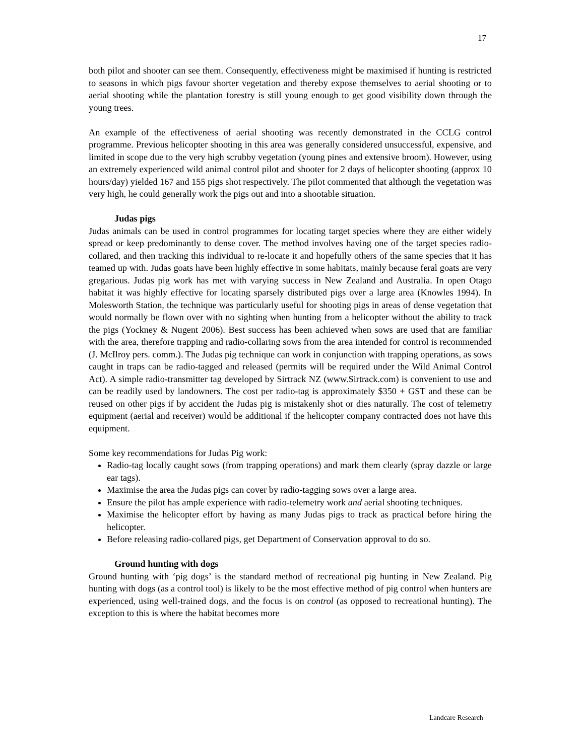17
both pilot and shooter can see them. Consequently, effectiveness might be maximised if hunting is restricted to seasons in which pigs favour shorter vegetation and thereby expose themselves to aerial shooting or to aerial shooting while the plantation forestry is still young enough to get good visibility down through the young trees.
An example of the effectiveness of aerial shooting was recently demonstrated in the CCLG control programme. Previous helicopter shooting in this area was generally considered unsuccessful, expensive, and limited in scope due to the very high scrubby vegetation (young pines and extensive broom). However, using an extremely experienced wild animal control pilot and shooter for 2 days of helicopter shooting (approx 10 hours/day) yielded 167 and 155 pigs shot respectively. The pilot commented that although the vegetation was very high, he could generally work the pigs out and into a shootable situation.
Judas pigs
Judas animals can be used in control programmes for locating target species where they are either widely spread or keep predominantly to dense cover. The method involves having one of the target species radio-collared, and then tracking this individual to re-locate it and hopefully others of the same species that it has teamed up with. Judas goats have been highly effective in some habitats, mainly because feral goats are very gregarious. Judas pig work has met with varying success in New Zealand and Australia. In open Otago habitat it was highly effective for locating sparsely distributed pigs over a large area (Knowles 1994). In Molesworth Station, the technique was particularly useful for shooting pigs in areas of dense vegetation that would normally be flown over with no sighting when hunting from a helicopter without the ability to track the pigs (Yockney & Nugent 2006). Best success has been achieved when sows are used that are familiar with the area, therefore trapping and radio-collaring sows from the area intended for control is recommended (J. McIlroy pers. comm.). The Judas pig technique can work in conjunction with trapping operations, as sows caught in traps can be radio-tagged and released (permits will be required under the Wild Animal Control Act). A simple radio-transmitter tag developed by Sirtrack NZ (www.Sirtrack.com) is convenient to use and can be readily used by landowners. The cost per radio-tag is approximately $350 + GST and these can be reused on other pigs if by accident the Judas pig is mistakenly shot or dies naturally. The cost of telemetry equipment (aerial and receiver) would be additional if the helicopter company contracted does not have this equipment.
Some key recommendations for Judas Pig work:
Radio-tag locally caught sows (from trapping operations) and mark them clearly (spray dazzle or large ear tags).
Maximise the area the Judas pigs can cover by radio-tagging sows over a large area.
Ensure the pilot has ample experience with radio-telemetry work and aerial shooting techniques.
Maximise the helicopter effort by having as many Judas pigs to track as practical before hiring the helicopter.
Before releasing radio-collared pigs, get Department of Conservation approval to do so.
Ground hunting with dogs
Ground hunting with ‘pig dogs’ is the standard method of recreational pig hunting in New Zealand. Pig hunting with dogs (as a control tool) is likely to be the most effective method of pig control when hunters are experienced, using well-trained dogs, and the focus is on control (as opposed to recreational hunting). The exception to this is where the habitat becomes more
Landcare Research